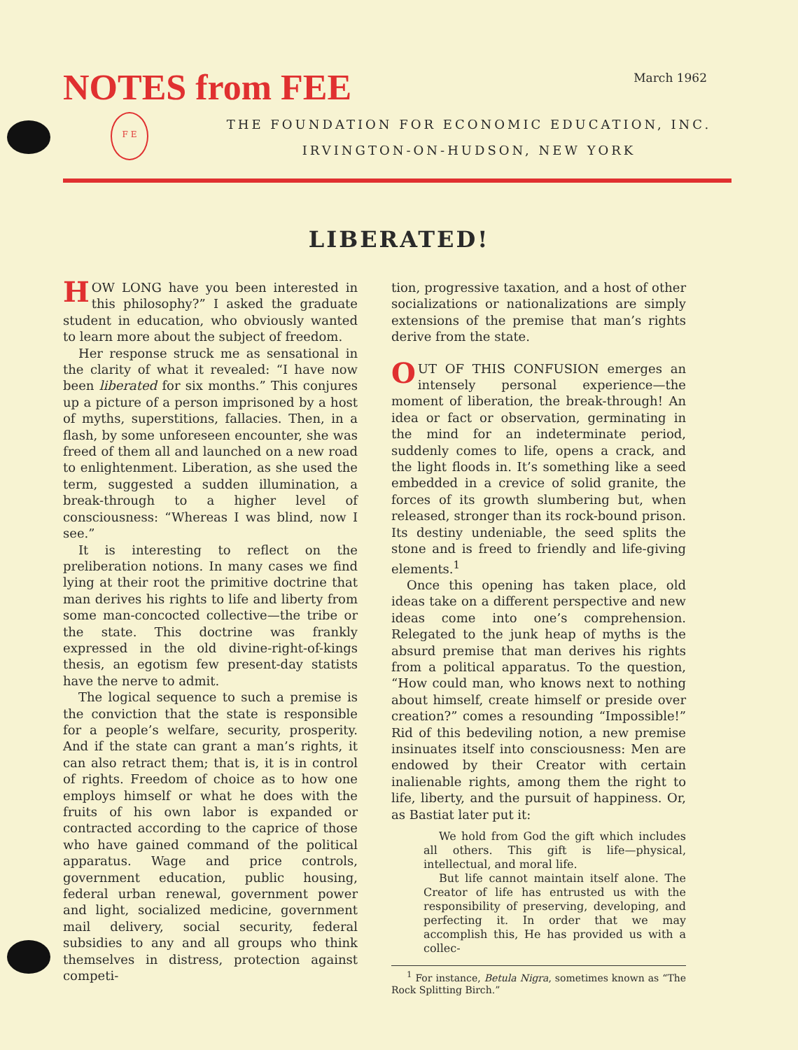NOTES from FEE
March 1962
F E
THE FOUNDATION FOR ECONOMIC EDUCATION, INC.
IRVINGTON-ON-HUDSON, NEW YORK
LIBERATED!
HOW LONG have you been interested in this philosophy?” I asked the graduate student in education, who obviously wanted to learn more about the subject of freedom.
Her response struck me as sensational in the clarity of what it revealed: “I have now been liberated for six months.” This conjures up a picture of a person imprisoned by a host of myths, superstitions, fallacies. Then, in a flash, by some unforeseen encounter, she was freed of them all and launched on a new road to enlightenment. Liberation, as she used the term, suggested a sudden illumination, a break-through to a higher level of consciousness: “Whereas I was blind, now I see.”
It is interesting to reflect on the preliberation notions. In many cases we find lying at their root the primitive doctrine that man derives his rights to life and liberty from some man-concocted collective—the tribe or the state. This doctrine was frankly expressed in the old divine-right-of-kings thesis, an egotism few present-day statists have the nerve to admit.
The logical sequence to such a premise is the conviction that the state is responsible for a people’s welfare, security, prosperity. And if the state can grant a man’s rights, it can also retract them; that is, it is in control of rights. Freedom of choice as to how one employs himself or what he does with the fruits of his own labor is expanded or contracted according to the caprice of those who have gained command of the political apparatus. Wage and price controls, government education, public housing, federal urban renewal, government power and light, socialized medicine, government mail delivery, social security, federal subsidies to any and all groups who think themselves in distress, protection against competi-
tion, progressive taxation, and a host of other socializations or nationalizations are simply extensions of the premise that man’s rights derive from the state.
OUT OF THIS CONFUSION emerges an intensely personal experience—the moment of liberation, the break-through! An idea or fact or observation, germinating in the mind for an indeterminate period, suddenly comes to life, opens a crack, and the light floods in. It’s something like a seed embedded in a crevice of solid granite, the forces of its growth slumbering but, when released, stronger than its rock-bound prison. Its destiny undeniable, the seed splits the stone and is freed to friendly and life-giving elements.<sup>1</sup>
Once this opening has taken place, old ideas take on a different perspective and new ideas come into one’s comprehension. Relegated to the junk heap of myths is the absurd premise that man derives his rights from a political apparatus. To the question, “How could man, who knows next to nothing about himself, create himself or preside over creation?” comes a resounding “Impossible!” Rid of this bedeviling notion, a new premise insinuates itself into consciousness: Men are endowed by their Creator with certain inalienable rights, among them the right to life, liberty, and the pursuit of happiness. Or, as Bastiat later put it:
We hold from God the gift which includes all others. This gift is life—physical, intellectual, and moral life.
But life cannot maintain itself alone. The Creator of life has entrusted us with the responsibility of preserving, developing, and perfecting it. In order that we may accomplish this, He has provided us with a collec-
<sup>1</sup> For instance, Betula Nigra, sometimes known as “The Rock Splitting Birch.”